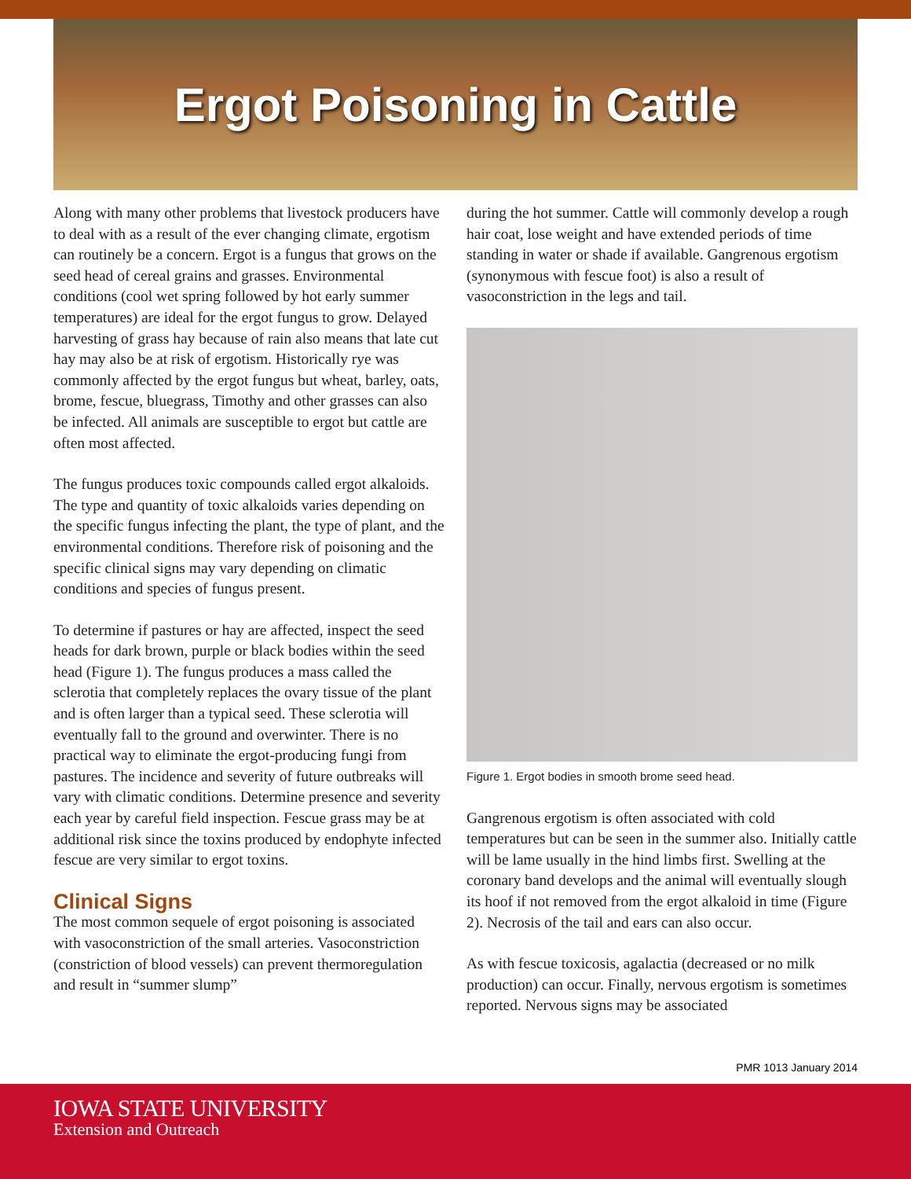Ergot Poisoning in Cattle
Along with many other problems that livestock producers have to deal with as a result of the ever changing climate, ergotism can routinely be a concern. Ergot is a fungus that grows on the seed head of cereal grains and grasses. Environmental conditions (cool wet spring followed by hot early summer temperatures) are ideal for the ergot fungus to grow. Delayed harvesting of grass hay because of rain also means that late cut hay may also be at risk of ergotism. Historically rye was commonly affected by the ergot fungus but wheat, barley, oats, brome, fescue, bluegrass, Timothy and other grasses can also be infected. All animals are susceptible to ergot but cattle are often most affected.
The fungus produces toxic compounds called ergot alkaloids. The type and quantity of toxic alkaloids varies depending on the specific fungus infecting the plant, the type of plant, and the environmental conditions. Therefore risk of poisoning and the specific clinical signs may vary depending on climatic conditions and species of fungus present.
To determine if pastures or hay are affected, inspect the seed heads for dark brown, purple or black bodies within the seed head (Figure 1). The fungus produces a mass called the sclerotia that completely replaces the ovary tissue of the plant and is often larger than a typical seed. These sclerotia will eventually fall to the ground and overwinter. There is no practical way to eliminate the ergot-producing fungi from pastures. The incidence and severity of future outbreaks will vary with climatic conditions. Determine presence and severity each year by careful field inspection. Fescue grass may be at additional risk since the toxins produced by endophyte infected fescue are very similar to ergot toxins.
Clinical Signs
The most common sequele of ergot poisoning is associated with vasoconstriction of the small arteries. Vasoconstriction (constriction of blood vessels) can prevent thermoregulation and result in “summer slump”
during the hot summer. Cattle will commonly develop a rough hair coat, lose weight and have extended periods of time standing in water or shade if available. Gangrenous ergotism (synonymous with fescue foot) is also a result of vasoconstriction in the legs and tail.
Figure 1. Ergot bodies in smooth brome seed head.
Gangrenous ergotism is often associated with cold temperatures but can be seen in the summer also. Initially cattle will be lame usually in the hind limbs first. Swelling at the coronary band develops and the animal will eventually slough its hoof if not removed from the ergot alkaloid in time (Figure 2). Necrosis of the tail and ears can also occur.
As with fescue toxicosis, agalactia (decreased or no milk production) can occur. Finally, nervous ergotism is sometimes reported. Nervous signs may be associated
PMR 1013 January 2014
IOWA STATE UNIVERSITY
Extension and Outreach